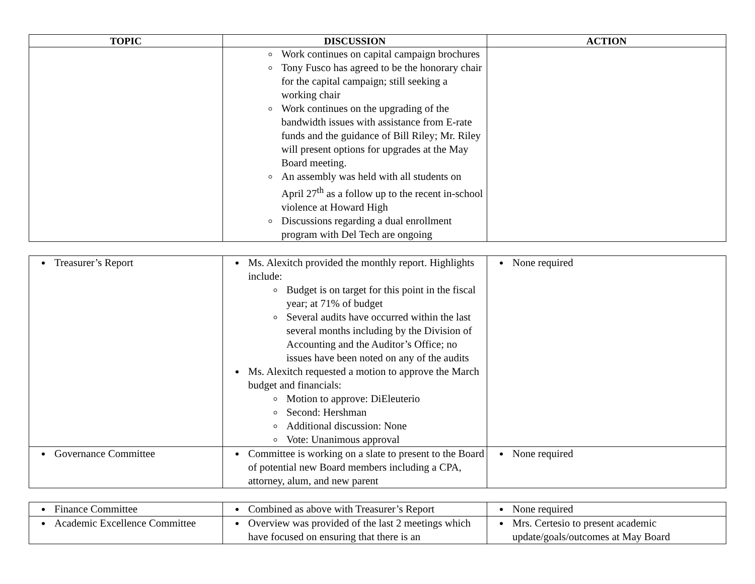| TOPIC | DISCUSSION | ACTION |
| --- | --- | --- |
| | Work continues on capital campaign brochures Tony Fusco has agreed to be the honorary chair for the capital campaign; still seeking a working chair Work continues on the upgrading of the bandwidth issues with assistance from E-rate funds and the guidance of Bill Riley; Mr. Riley will present options for upgrades at the May Board meeting. An assembly was held with all students on April 27<sup>th</sup> as a follow up to the recent in-school violence at Howard High Discussions regarding a dual enrollment program with Del Tech are ongoing | |
| Treasurer’s Report | Ms. Alexitch provided the monthly report. Highlights include: Budget is on target for this point in the fiscal year; at 71% of budget Several audits have occurred within the last several months including by the Division of Accounting and the Auditor’s Office; no issues have been noted on any of the audits Ms. Alexitch requested a motion to approve the March budget and financials: Motion to approve: DiEleuterio Second: Hershman Additional discussion: None Vote: Unanimous approval | None required |
| Governance Committee | Committee is working on a slate to present to the Board of potential new Board members including a CPA, attorney, alum, and new parent | None required |
| Finance Committee | Combined as above with Treasurer’s Report | None required |
| Academic Excellence Committee | Overview was provided of the last 2 meetings which have focused on ensuring that there is an | Mrs. Certesio to present academic update/goals/outcomes at May Board |